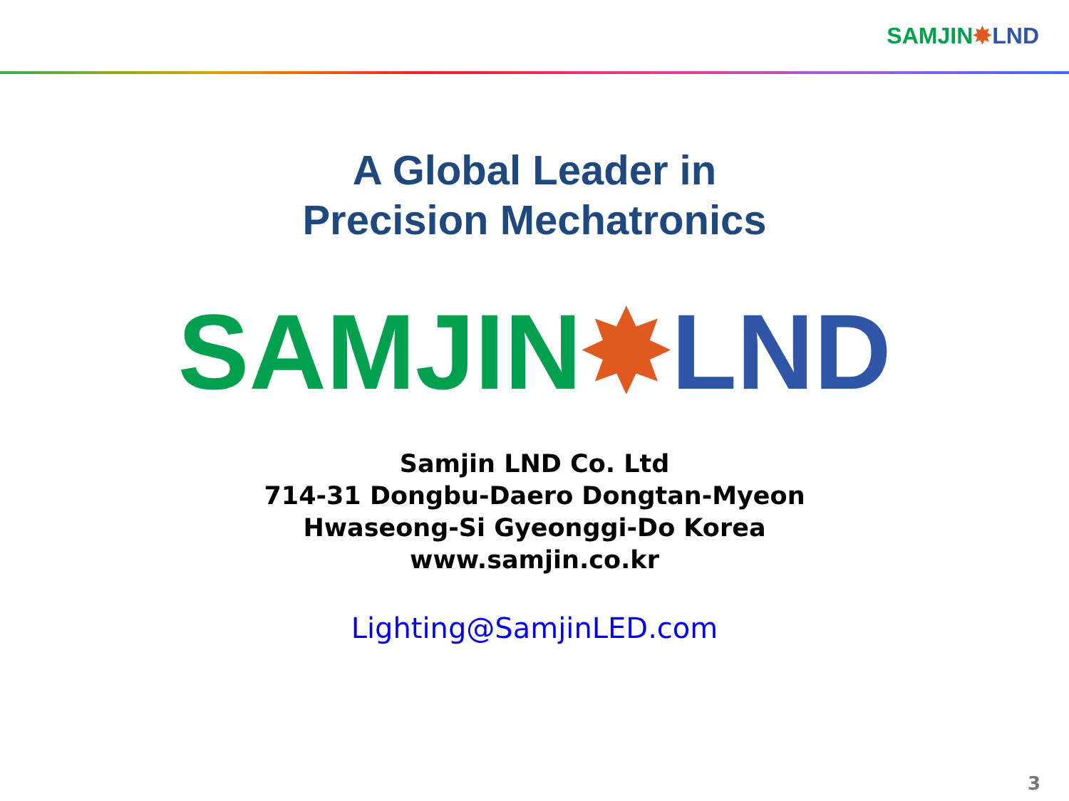SAMJIN✸LND
A Global Leader in
Precision Mechatronics
SAMJIN✸LND
Samjin LND Co. Ltd
714-31 Dongbu-Daero Dongtan-Myeon
Hwaseong-Si Gyeonggi-Do Korea
www.samjin.co.kr
Lighting@SamjinLED.com
3